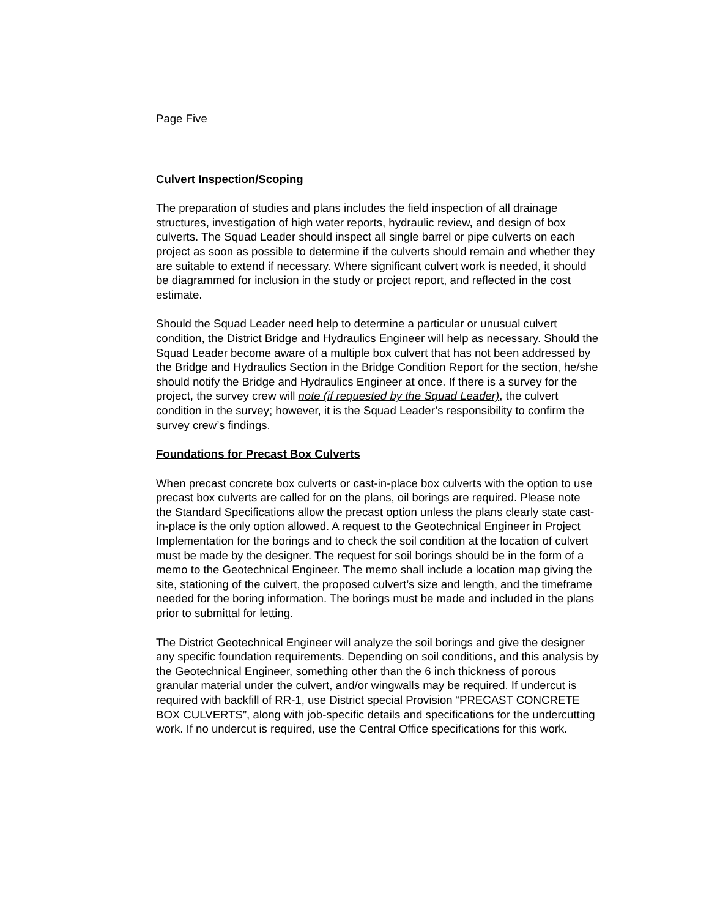Page Five
Culvert Inspection/Scoping
The preparation of studies and plans includes the field inspection of all drainage structures, investigation of high water reports, hydraulic review, and design of box culverts. The Squad Leader should inspect all single barrel or pipe culverts on each project as soon as possible to determine if the culverts should remain and whether they are suitable to extend if necessary. Where significant culvert work is needed, it should be diagrammed for inclusion in the study or project report, and reflected in the cost estimate.
Should the Squad Leader need help to determine a particular or unusual culvert condition, the District Bridge and Hydraulics Engineer will help as necessary. Should the Squad Leader become aware of a multiple box culvert that has not been addressed by the Bridge and Hydraulics Section in the Bridge Condition Report for the section, he/she should notify the Bridge and Hydraulics Engineer at once. If there is a survey for the project, the survey crew will note (if requested by the Squad Leader), the culvert condition in the survey; however, it is the Squad Leader’s responsibility to confirm the survey crew’s findings.
Foundations for Precast Box Culverts
When precast concrete box culverts or cast-in-place box culverts with the option to use precast box culverts are called for on the plans, oil borings are required. Please note the Standard Specifications allow the precast option unless the plans clearly state cast-in-place is the only option allowed. A request to the Geotechnical Engineer in Project Implementation for the borings and to check the soil condition at the location of culvert must be made by the designer. The request for soil borings should be in the form of a memo to the Geotechnical Engineer. The memo shall include a location map giving the site, stationing of the culvert, the proposed culvert’s size and length, and the timeframe needed for the boring information. The borings must be made and included in the plans prior to submittal for letting.
The District Geotechnical Engineer will analyze the soil borings and give the designer any specific foundation requirements. Depending on soil conditions, and this analysis by the Geotechnical Engineer, something other than the 6 inch thickness of porous granular material under the culvert, and/or wingwalls may be required. If undercut is required with backfill of RR-1, use District special Provision “PRECAST CONCRETE BOX CULVERTS”, along with job-specific details and specifications for the undercutting work. If no undercut is required, use the Central Office specifications for this work.